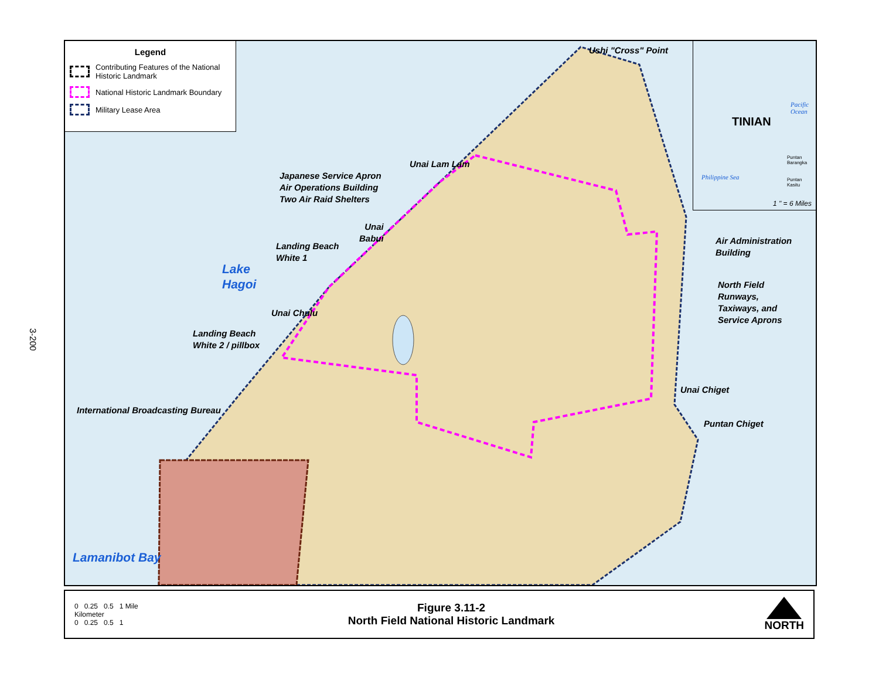3-200
Legend
Contributing Features of the National Historic Landmark
National Historic Landmark Boundary
Military Lease Area
Ushi "Cross" Point
Unai Lam Lam
Japanese Service Apron
Air Operations Building
Two Air Raid Shelters
Unai
Babui
Landing Beach
White 1
Lake
Hagoi
Unai Chulu
Landing Beach
White 2 / pillbox
International Broadcasting Bureau
Lamanibot Bay
Air Administration
Building
North Field
Runways,
Taxiways, and
Service Aprons
Unai Chiget
Puntan Chiget
TINIAN
Pacific
Ocean
Philippine Sea
Puntan
Barangka
Puntan
Kasitu
1 " = 6 Miles
0 0.25 0.5 1 Mile
Kilometer
0 0.25 0.5 1
Figure 3.11-2
North Field National Historic Landmark
NORTH